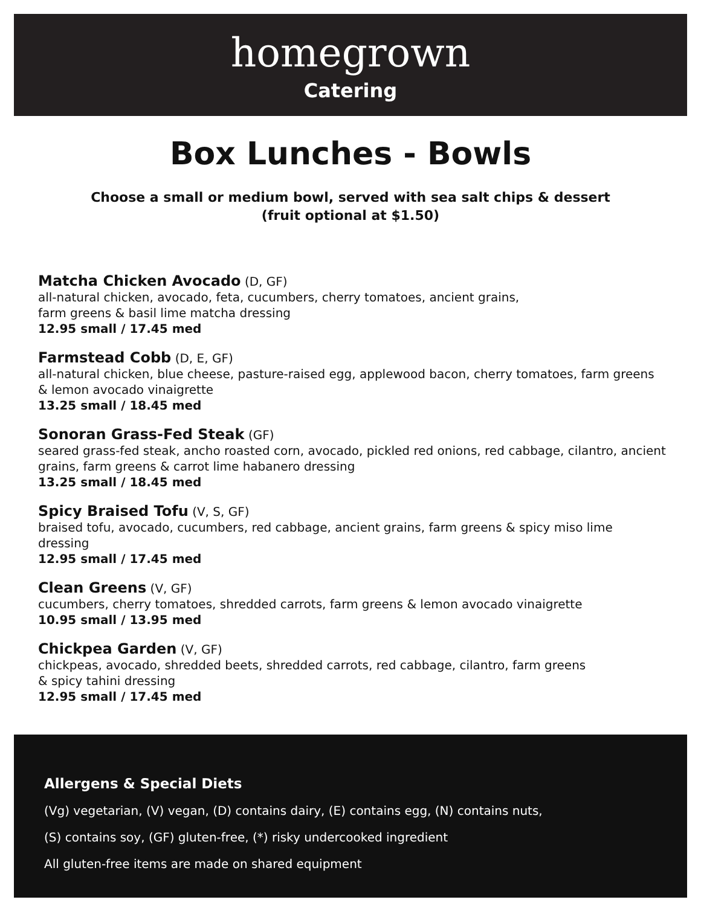homegrown
Catering
Box Lunches - Bowls
Choose a small or medium bowl, served with sea salt chips & dessert
(fruit optional at $1.50)
Matcha Chicken Avocado (D, GF)
all-natural chicken, avocado, feta, cucumbers, cherry tomatoes, ancient grains,
farm greens & basil lime matcha dressing
12.95 small / 17.45 med
Farmstead Cobb (D, E, GF)
all-natural chicken, blue cheese, pasture-raised egg, applewood bacon, cherry tomatoes, farm greens & lemon avocado vinaigrette
13.25 small / 18.45 med
Sonoran Grass-Fed Steak (GF)
seared grass-fed steak, ancho roasted corn, avocado, pickled red onions, red cabbage, cilantro, ancient grains, farm greens & carrot lime habanero dressing
13.25 small / 18.45 med
Spicy Braised Tofu (V, S, GF)
braised tofu, avocado, cucumbers, red cabbage, ancient grains, farm greens & spicy miso lime dressing
12.95 small / 17.45 med
Clean Greens (V, GF)
cucumbers, cherry tomatoes, shredded carrots, farm greens & lemon avocado vinaigrette
10.95 small / 13.95 med
Chickpea Garden (V, GF)
chickpeas, avocado, shredded beets, shredded carrots, red cabbage, cilantro, farm greens
& spicy tahini dressing
12.95 small / 17.45 med
Allergens & Special Diets
(Vg) vegetarian, (V) vegan, (D) contains dairy, (E) contains egg, (N) contains nuts,
(S) contains soy, (GF) gluten-free, (*) risky undercooked ingredient
All gluten-free items are made on shared equipment